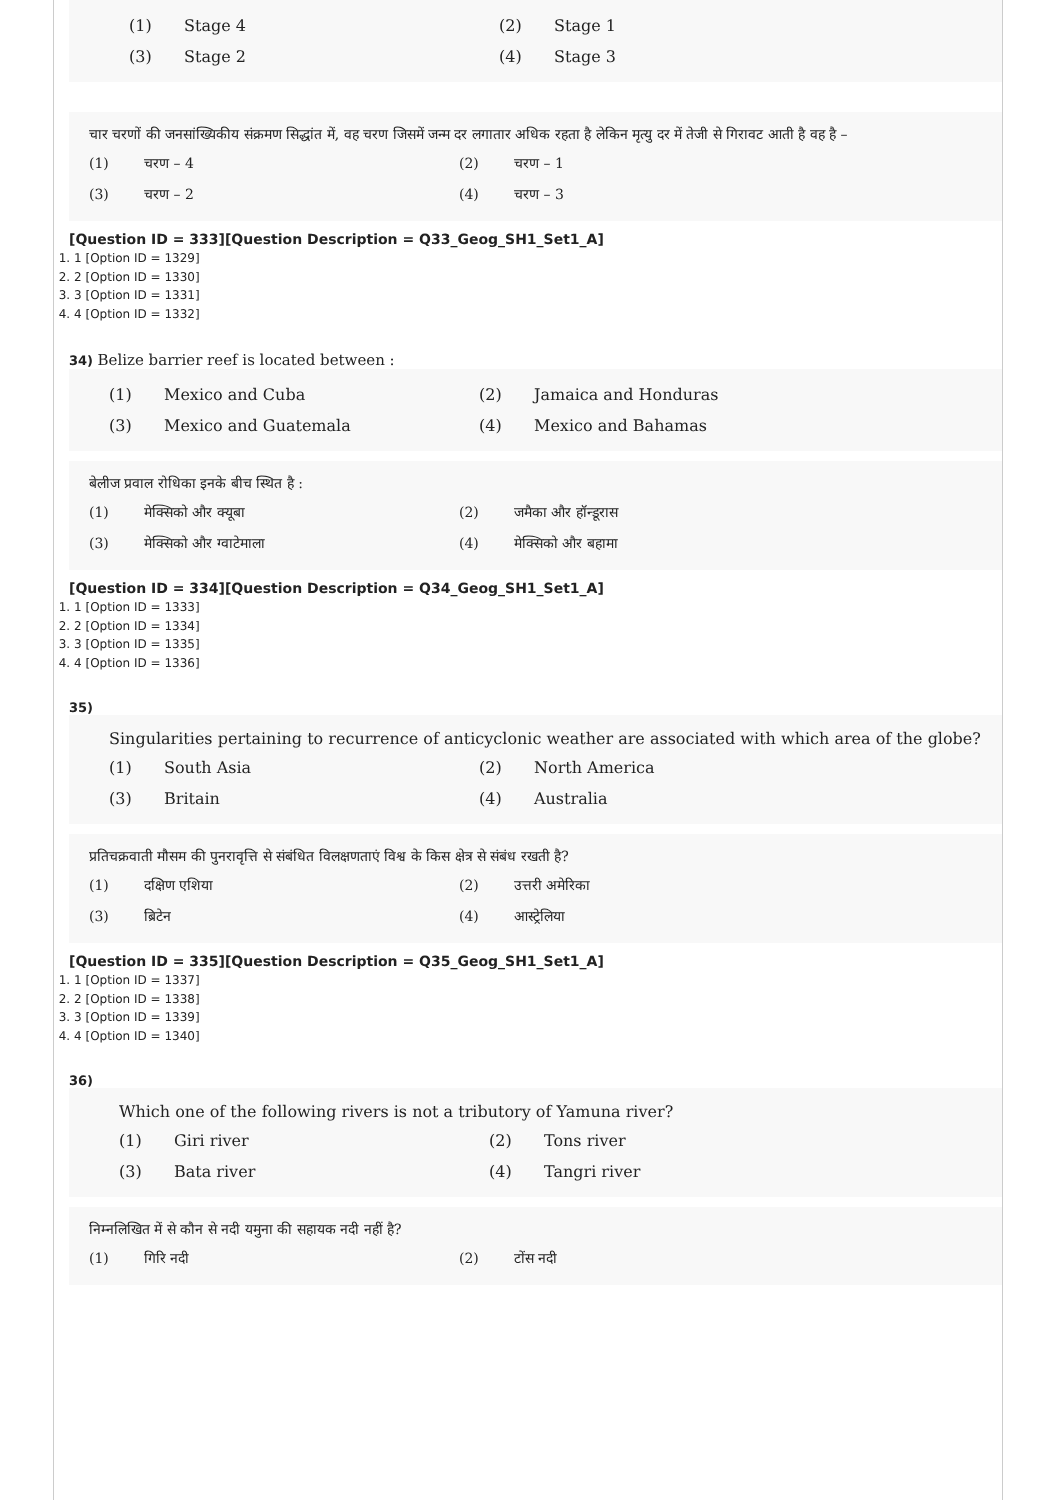(1) Stage 4 (2) Stage 1 (3) Stage 2 (4) Stage 3
चार चरणों की जनसांख्यिकीय संक्रमण सिद्धांत में, वह चरण जिसमें जन्म दर लगातार अधिक रहता है लेकिन मृत्यु दर में तेजी से गिरावट आती है वह है –
(1) चरण – 4 (2) चरण – 1 (3) चरण – 2 (4) चरण – 3
[Question ID = 333][Question Description = Q33_Geog_SH1_Set1_A]
1. 1 [Option ID = 1329]
2. 2 [Option ID = 1330]
3. 3 [Option ID = 1331]
4. 4 [Option ID = 1332]
34) Belize barrier reef is located between :
(1) Mexico and Cuba (2) Jamaica and Honduras (3) Mexico and Guatemala (4) Mexico and Bahamas
बेलीज प्रवाल रोधिका इनके बीच स्थित है :
(1) मेक्सिको और क्यूबा (2) जमैका और हॉन्डूरास (3) मेक्सिको और ग्वाटेमाला (4) मेक्सिको और बहामा
[Question ID = 334][Question Description = Q34_Geog_SH1_Set1_A]
1. 1 [Option ID = 1333]
2. 2 [Option ID = 1334]
3. 3 [Option ID = 1335]
4. 4 [Option ID = 1336]
35)
Singularities pertaining to recurrence of anticyclonic weather are associated with which area of the globe?
(1) South Asia (2) North America (3) Britain (4) Australia
प्रतिचक्रवाती मौसम की पुनरावृत्ति से संबंधित विलक्षणताएं विश्व के किस क्षेत्र से संबंध रखती है?
(1) दक्षिण एशिया (2) उत्तरी अमेरिका (3) ब्रिटेन (4) आस्ट्रेलिया
[Question ID = 335][Question Description = Q35_Geog_SH1_Set1_A]
1. 1 [Option ID = 1337]
2. 2 [Option ID = 1338]
3. 3 [Option ID = 1339]
4. 4 [Option ID = 1340]
36)
Which one of the following rivers is not a tributory of Yamuna river?
(1) Giri river (2) Tons river (3) Bata river (4) Tangri river
निम्नलिखित में से कौन से नदी यमुना की सहायक नदी नहीं है?
(1) गिरि नदी (2) टोंस नदी